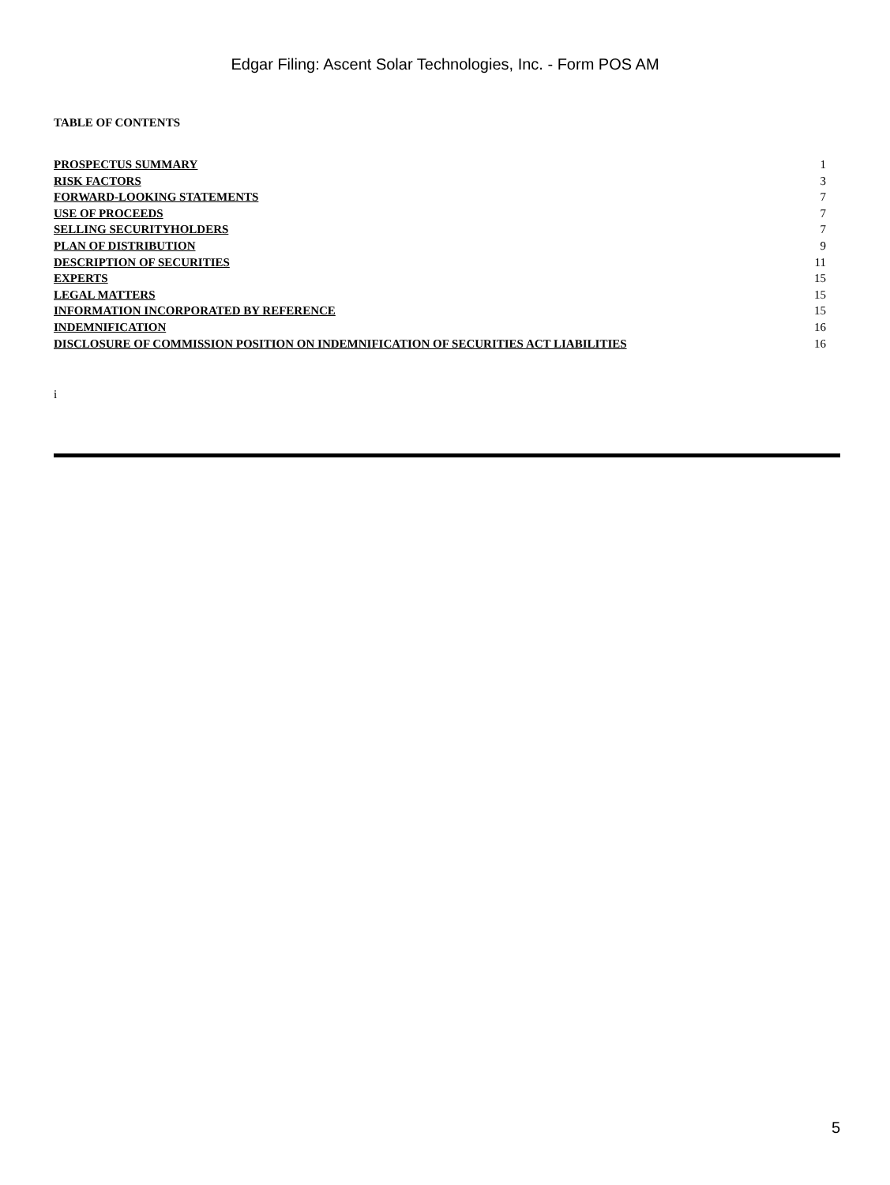Edgar Filing: Ascent Solar Technologies, Inc. - Form POS AM
TABLE OF CONTENTS
| PROSPECTUS SUMMARY | 1 |
| RISK FACTORS | 3 |
| FORWARD-LOOKING STATEMENTS | 7 |
| USE OF PROCEEDS | 7 |
| SELLING SECURITYHOLDERS | 7 |
| PLAN OF DISTRIBUTION | 9 |
| DESCRIPTION OF SECURITIES | 11 |
| EXPERTS | 15 |
| LEGAL MATTERS | 15 |
| INFORMATION INCORPORATED BY REFERENCE | 15 |
| INDEMNIFICATION | 16 |
| DISCLOSURE OF COMMISSION POSITION ON INDEMNIFICATION OF SECURITIES ACT LIABILITIES | 16 |
i
5